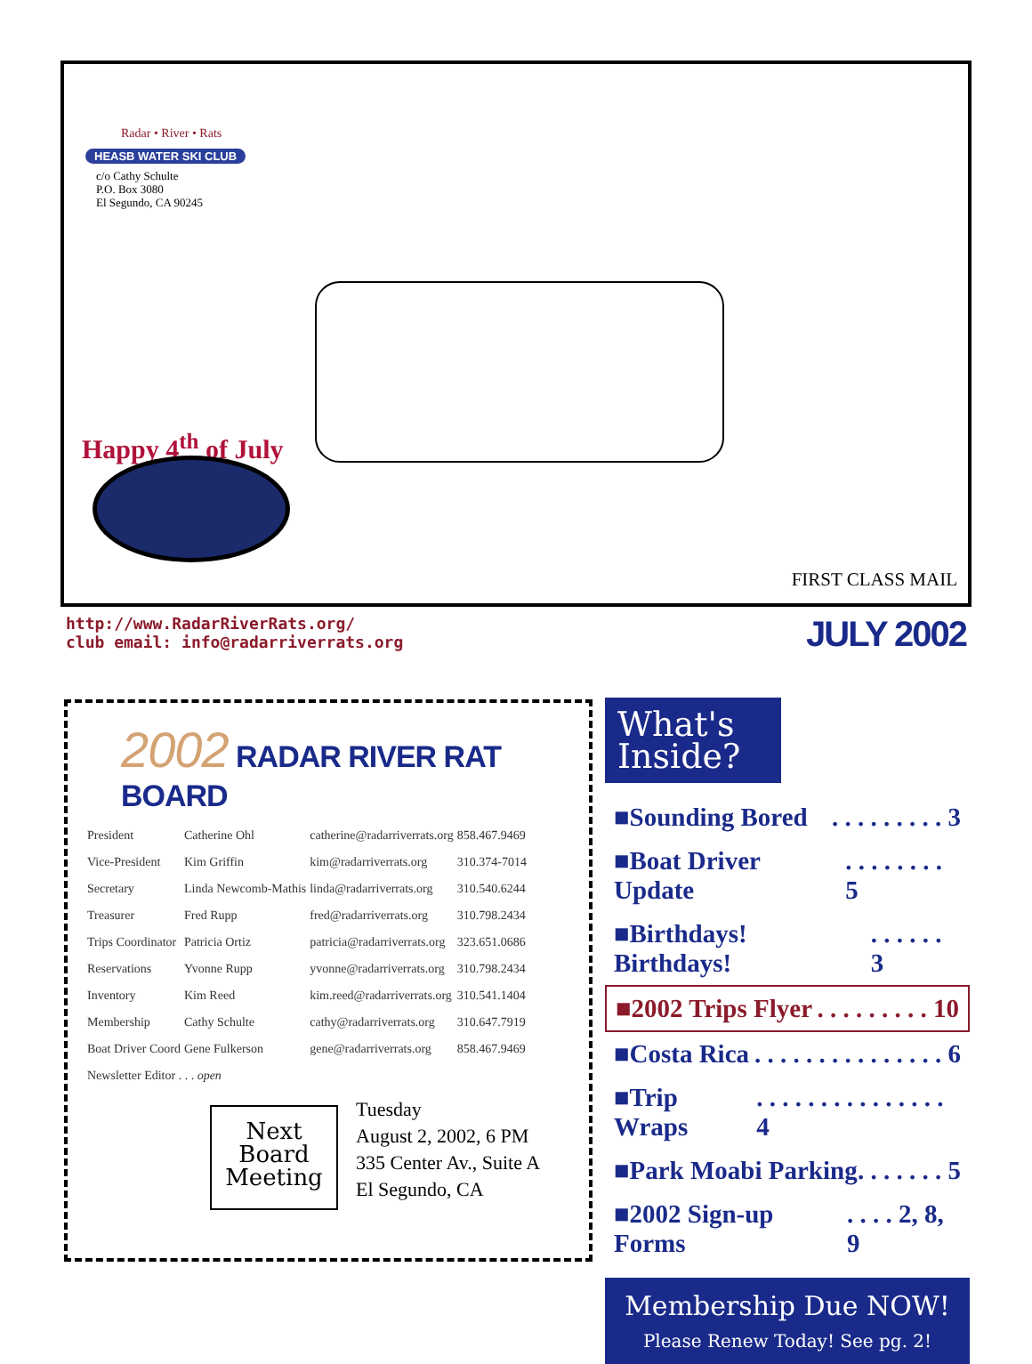Radar • River • Rats
HEASB WATER SKI CLUB
c/o Cathy Schulte
P.O. Box 3080
El Segundo, CA 90245
Happy 4<sup>th</sup> of July
FIRST CLASS MAIL
http://www.RadarRiverRats.org/
club email: info@radarriverrats.org
JULY 2002
2002 RADAR RIVER RAT BOARD
| President | Catherine Ohl | catherine@radarriverrats.org | 858.467.9469 |
| Vice-President | Kim Griffin | kim@radarriverrats.org | 310.374-7014 |
| Secretary | Linda Newcomb-Mathis | linda@radarriverrats.org | 310.540.6244 |
| Treasurer | Fred Rupp | fred@radarriverrats.org | 310.798.2434 |
| Trips Coordinator | Patricia Ortiz | patricia@radarriverrats.org | 323.651.0686 |
| Reservations | Yvonne Rupp | yvonne@radarriverrats.org | 310.798.2434 |
| Inventory | Kim Reed | kim.reed@radarriverrats.org | 310.541.1404 |
| Membership | Cathy Schulte | cathy@radarriverrats.org | 310.647.7919 |
| Boat Driver Coord | Gene Fulkerson | gene@radarriverrats.org | 858.467.9469 |
| Newsletter Editor . . . open | | | |
Next
Board
Meeting
Tuesday
August 2, 2002, 6 PM
335 Center Av., Suite A
El Segundo, CA
What's
Inside?
■Sounding Bored. . . . . . . . . 3
■Boat Driver Update. . . . . . . . 5
■Birthdays! Birthdays!. . . . . . 3
■2002 Trips Flyer. . . . . . . . . 10
■Costa Rica. . . . . . . . . . . . . . . 6
■Trip Wraps. . . . . . . . . . . . . . . 4
■Park Moabi Parking. . . . . . . 5
■2002 Sign-up Forms. . . . 2, 8, 9
Membership Due NOW!
Please Renew Today! See pg. 2!